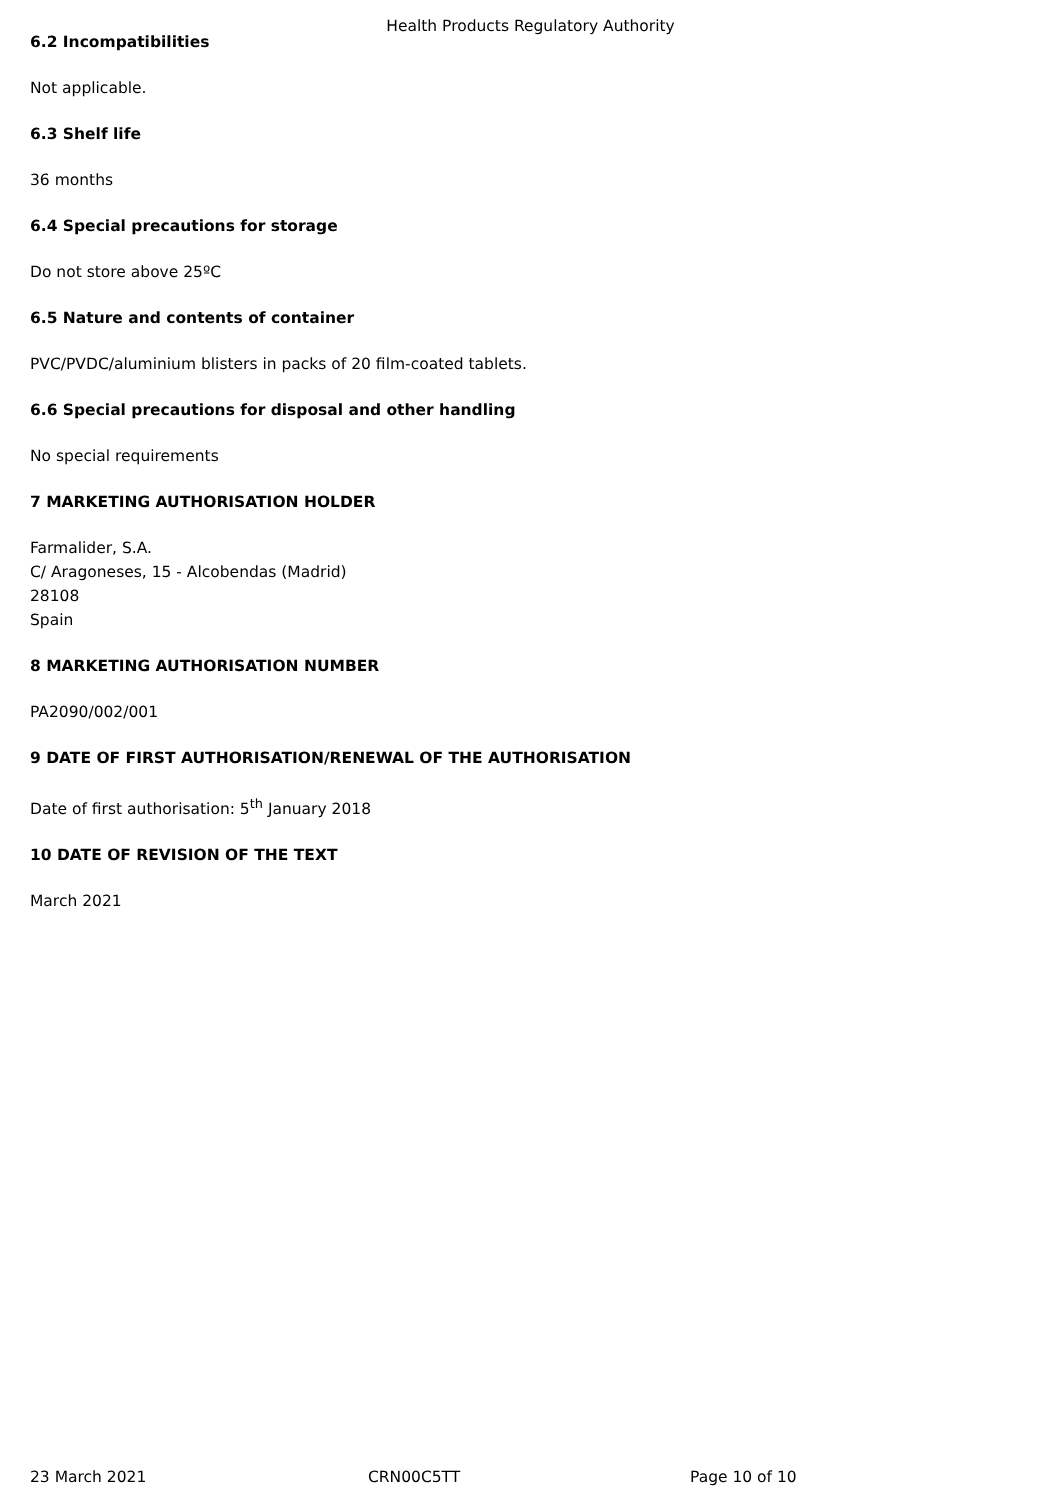Health Products Regulatory Authority
6.2 Incompatibilities
Not applicable.
6.3 Shelf life
36 months
6.4 Special precautions for storage
Do not store above 25ºC
6.5 Nature and contents of container
PVC/PVDC/aluminium blisters in packs of 20 film-coated tablets.
6.6 Special precautions for disposal and other handling
No special requirements
7 MARKETING AUTHORISATION HOLDER
Farmalider, S.A.
C/ Aragoneses, 15 - Alcobendas (Madrid)
28108
Spain
8 MARKETING AUTHORISATION NUMBER
PA2090/002/001
9 DATE OF FIRST AUTHORISATION/RENEWAL OF THE AUTHORISATION
Date of first authorisation: 5<sup>th</sup> January 2018
10 DATE OF REVISION OF THE TEXT
March 2021
23 March 2021 CRN00C5TT Page 10 of 10